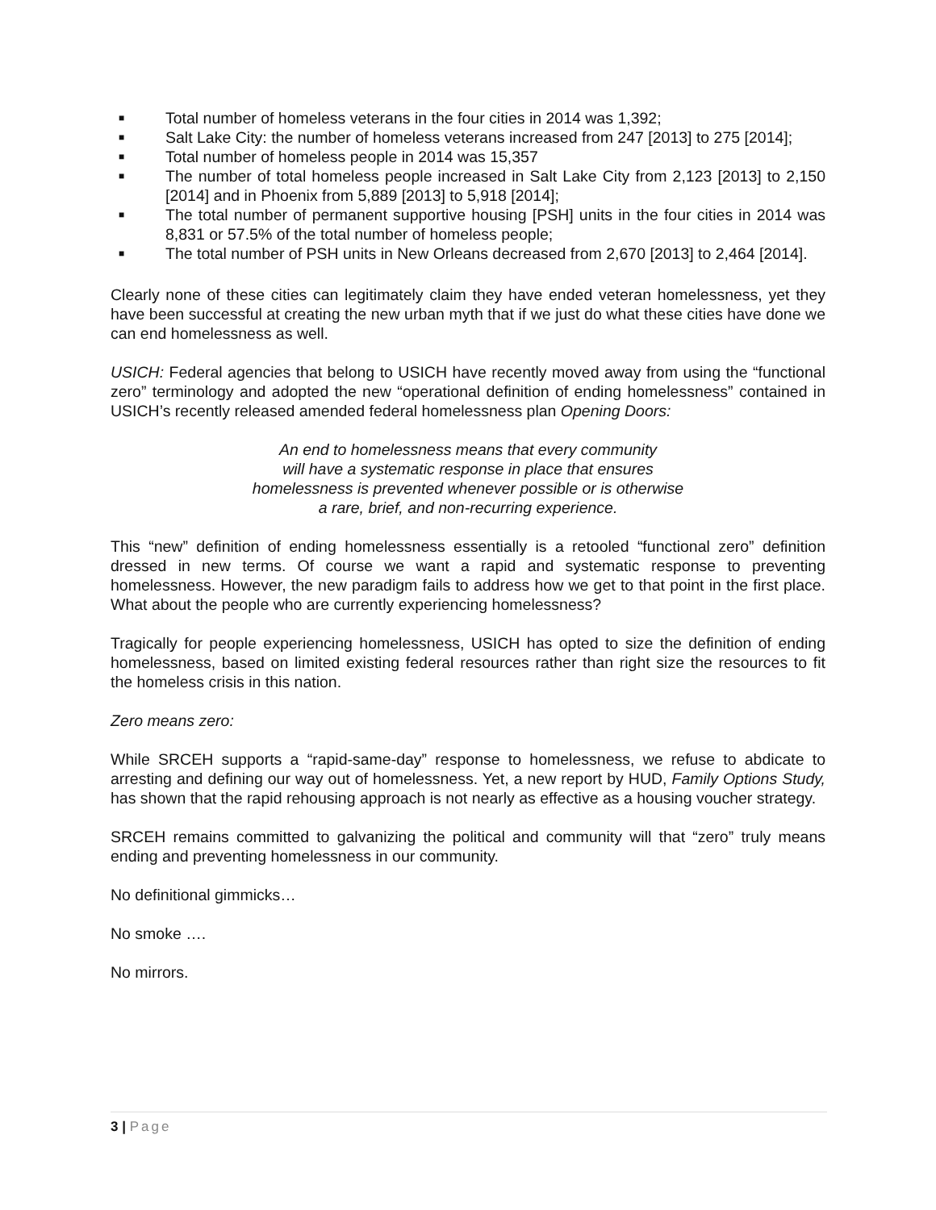■ Total number of homeless veterans in the four cities in 2014 was 1,392;
■ Salt Lake City: the number of homeless veterans increased from 247 [2013] to 275 [2014];
■ Total number of homeless people in 2014 was 15,357
■ The number of total homeless people increased in Salt Lake City from 2,123 [2013] to 2,150 [2014] and in Phoenix from 5,889 [2013] to 5,918 [2014];
■ The total number of permanent supportive housing [PSH] units in the four cities in 2014 was 8,831 or 57.5% of the total number of homeless people;
■ The total number of PSH units in New Orleans decreased from 2,670 [2013] to 2,464 [2014].
Clearly none of these cities can legitimately claim they have ended veteran homelessness, yet they have been successful at creating the new urban myth that if we just do what these cities have done we can end homelessness as well.
USICH: Federal agencies that belong to USICH have recently moved away from using the “functional zero” terminology and adopted the new “operational definition of ending homelessness” contained in USICH’s recently released amended federal homelessness plan Opening Doors:
An end to homelessness means that every community
will have a systematic response in place that ensures
homelessness is prevented whenever possible or is otherwise
a rare, brief, and non-recurring experience.
This “new” definition of ending homelessness essentially is a retooled “functional zero” definition dressed in new terms. Of course we want a rapid and systematic response to preventing homelessness. However, the new paradigm fails to address how we get to that point in the first place. What about the people who are currently experiencing homelessness?
Tragically for people experiencing homelessness, USICH has opted to size the definition of ending homelessness, based on limited existing federal resources rather than right size the resources to fit the homeless crisis in this nation.
Zero means zero:
While SRCEH supports a “rapid-same-day” response to homelessness, we refuse to abdicate to arresting and defining our way out of homelessness. Yet, a new report by HUD, Family Options Study, has shown that the rapid rehousing approach is not nearly as effective as a housing voucher strategy.
SRCEH remains committed to galvanizing the political and community will that “zero” truly means ending and preventing homelessness in our community.
No definitional gimmicks…
No smoke ….
No mirrors.
3 | Page